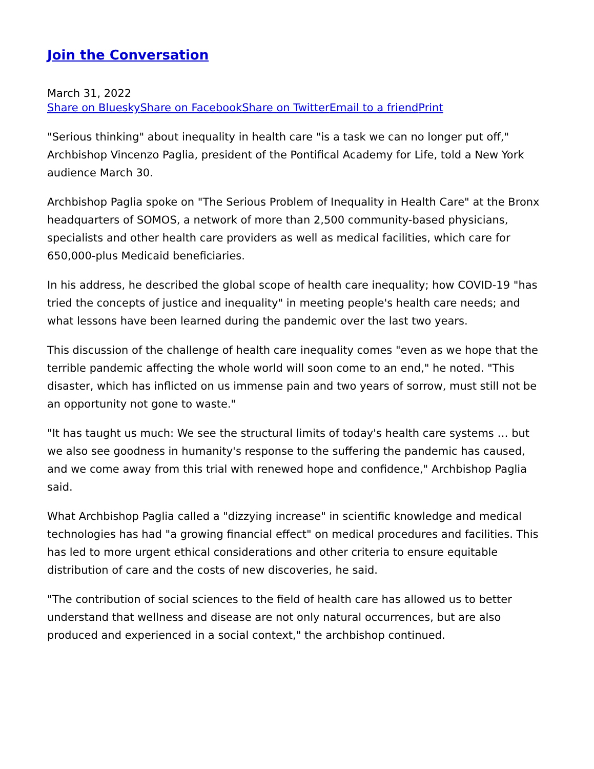Join the Conversation
March 31, 2022
Share on Bluesky Share on Facebook Share on Twitter Email to a friend Print
"Serious thinking" about inequality in health care "is a task we can no longer put off," Archbishop Vincenzo Paglia, president of the Pontifical Academy for Life, told a New York audience March 30.
Archbishop Paglia spoke on "The Serious Problem of Inequality in Health Care" at the Bronx headquarters of SOMOS, a network of more than 2,500 community-based physicians, specialists and other health care providers as well as medical facilities, which care for 650,000-plus Medicaid beneficiaries.
In his address, he described the global scope of health care inequality; how COVID-19 "has tried the concepts of justice and inequality" in meeting people's health care needs; and what lessons have been learned during the pandemic over the last two years.
This discussion of the challenge of health care inequality comes "even as we hope that the terrible pandemic affecting the whole world will soon come to an end," he noted. "This disaster, which has inflicted on us immense pain and two years of sorrow, must still not be an opportunity not gone to waste."
"It has taught us much: We see the structural limits of today's health care systems … but we also see goodness in humanity's response to the suffering the pandemic has caused, and we come away from this trial with renewed hope and confidence," Archbishop Paglia said.
What Archbishop Paglia called a "dizzying increase" in scientific knowledge and medical technologies has had "a growing financial effect" on medical procedures and facilities. This has led to more urgent ethical considerations and other criteria to ensure equitable distribution of care and the costs of new discoveries, he said.
"The contribution of social sciences to the field of health care has allowed us to better understand that wellness and disease are not only natural occurrences, but are also produced and experienced in a social context," the archbishop continued.